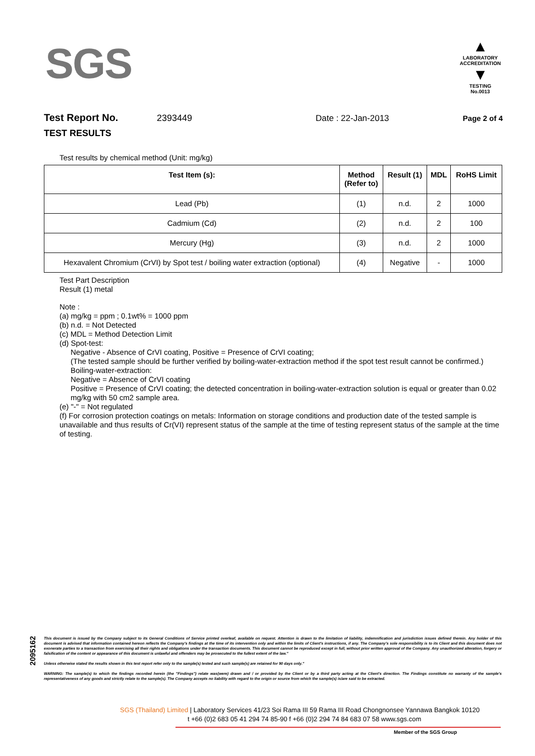SGS
▲
LABORATORY ACCREDITATION
▼
TESTING
No.0013
Test Report No. 2393449 Date : 22-Jan-2013 Page 2 of 4
TEST RESULTS
Test results by chemical method (Unit: mg/kg)
| Test Item (s): | Method (Refer to) | Result (1) | MDL | RoHS Limit |
| --- | --- | --- | --- | --- |
| Lead (Pb) | (1) | n.d. | 2 | 1000 |
| Cadmium (Cd) | (2) | n.d. | 2 | 100 |
| Mercury (Hg) | (3) | n.d. | 2 | 1000 |
| Hexavalent Chromium (CrVI) by Spot test / boiling water extraction (optional) | (4) | Negative | - | 1000 |
Test Part Description
Result (1) metal
Note :
(a) mg/kg = ppm ; 0.1wt% = 1000 ppm
(b) n.d. = Not Detected
(c) MDL = Method Detection Limit
(d) Spot-test:
Negative - Absence of CrVI coating, Positive = Presence of CrVI coating;
(The tested sample should be further verified by boiling-water-extraction method if the spot test result cannot be confirmed.)
Boiling-water-extraction:
Negative = Absence of CrVI coating
Positive = Presence of CrVI coating; the detected concentration in boiling-water-extraction solution is equal or greater than 0.02 mg/kg with 50 cm2 sample area.
(e) "-" = Not regulated
(f) For corrosion protection coatings on metals: Information on storage conditions and production date of the tested sample is unavailable and thus results of Cr(VI) represent status of the sample at the time of testing represent status of the sample at the time of testing.
2095162
This document is issued by the Company subject to its General Conditions of Service printed overleaf, available on request. Attention is drawn to the limitation of liability, indemnification and jurisdiction issues defined therein. Any holder of this document is advised that information contained hereon reflects the Company's findings at the time of its intervention only and within the limits of Client's instructions, if any. The Company's sole responsibility is to its Client and this document does not exonerate parties to a transaction from exercising all their rights and obligations under the transaction documents. This document cannot be reproduced except in full, without prior written approval of the Company. Any unauthorized alteration, forgery or falsification of the content or appearance of this document is unlawful and offenders may be prosecuted to the fullest extent of the law."
Unless otherwise stated the results shown in this test report refer only to the sample(s) tested and such sample(s) are retained for 90 days only."
WARNING: The sample(s) to which the findings recorded herein (the "Findings") relate was(were) drawn and / or provided by the Client or by a third party acting at the Client's direction. The Findings constitute no warranty of the sample's representativeness of any goods and strictly relate to the sample(s). The Company accepts no liability with regard to the origin or source from which the sample(s) is/are said to be extracted.
SGS (Thailand) Limited | Laboratory Services 41/23 Soi Rama III 59 Rama III Road Chongnonsee Yannawa Bangkok 10120
t +66 (0)2 683 05 41 294 74 85-90 f +66 (0)2 294 74 84 683 07 58 www.sgs.com
Member of the SGS Group